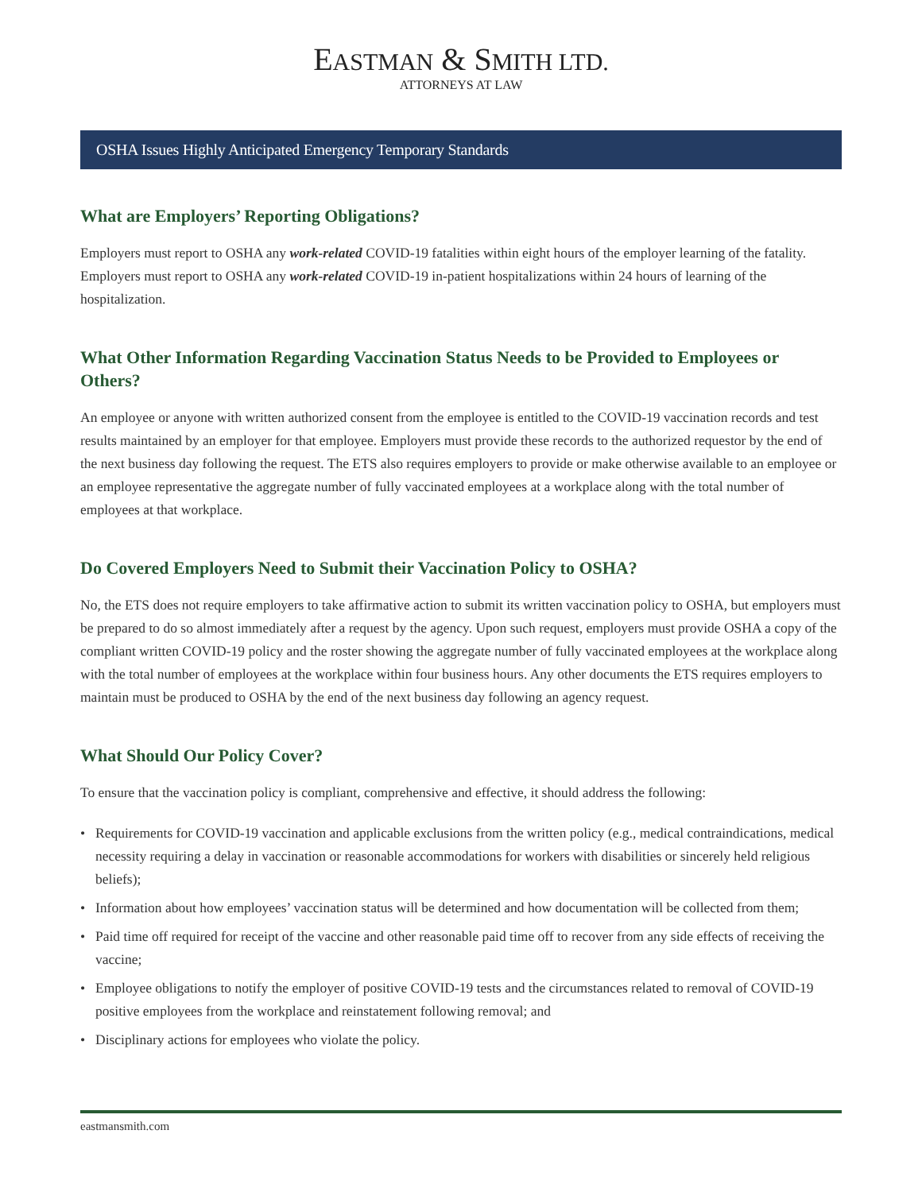EASTMAN & SMITH LTD.
ATTORNEYS AT LAW
OSHA Issues Highly Anticipated Emergency Temporary Standards
What are Employers’ Reporting Obligations?
Employers must report to OSHA any work-related COVID-19 fatalities within eight hours of the employer learning of the fatality. Employers must report to OSHA any work-related COVID-19 in-patient hospitalizations within 24 hours of learning of the hospitalization.
What Other Information Regarding Vaccination Status Needs to be Provided to Employees or Others?
An employee or anyone with written authorized consent from the employee is entitled to the COVID-19 vaccination records and test results maintained by an employer for that employee. Employers must provide these records to the authorized requestor by the end of the next business day following the request. The ETS also requires employers to provide or make otherwise available to an employee or an employee representative the aggregate number of fully vaccinated employees at a workplace along with the total number of employees at that workplace.
Do Covered Employers Need to Submit their Vaccination Policy to OSHA?
No, the ETS does not require employers to take affirmative action to submit its written vaccination policy to OSHA, but employers must be prepared to do so almost immediately after a request by the agency. Upon such request, employers must provide OSHA a copy of the compliant written COVID-19 policy and the roster showing the aggregate number of fully vaccinated employees at the workplace along with the total number of employees at the workplace within four business hours. Any other documents the ETS requires employers to maintain must be produced to OSHA by the end of the next business day following an agency request.
What Should Our Policy Cover?
To ensure that the vaccination policy is compliant, comprehensive and effective, it should address the following:
• Requirements for COVID-19 vaccination and applicable exclusions from the written policy (e.g., medical contraindications, medical necessity requiring a delay in vaccination or reasonable accommodations for workers with disabilities or sincerely held religious beliefs);
• Information about how employees’ vaccination status will be determined and how documentation will be collected from them;
• Paid time off required for receipt of the vaccine and other reasonable paid time off to recover from any side effects of receiving the vaccine;
• Employee obligations to notify the employer of positive COVID-19 tests and the circumstances related to removal of COVID-19 positive employees from the workplace and reinstatement following removal; and
• Disciplinary actions for employees who violate the policy.
eastmansmith.com